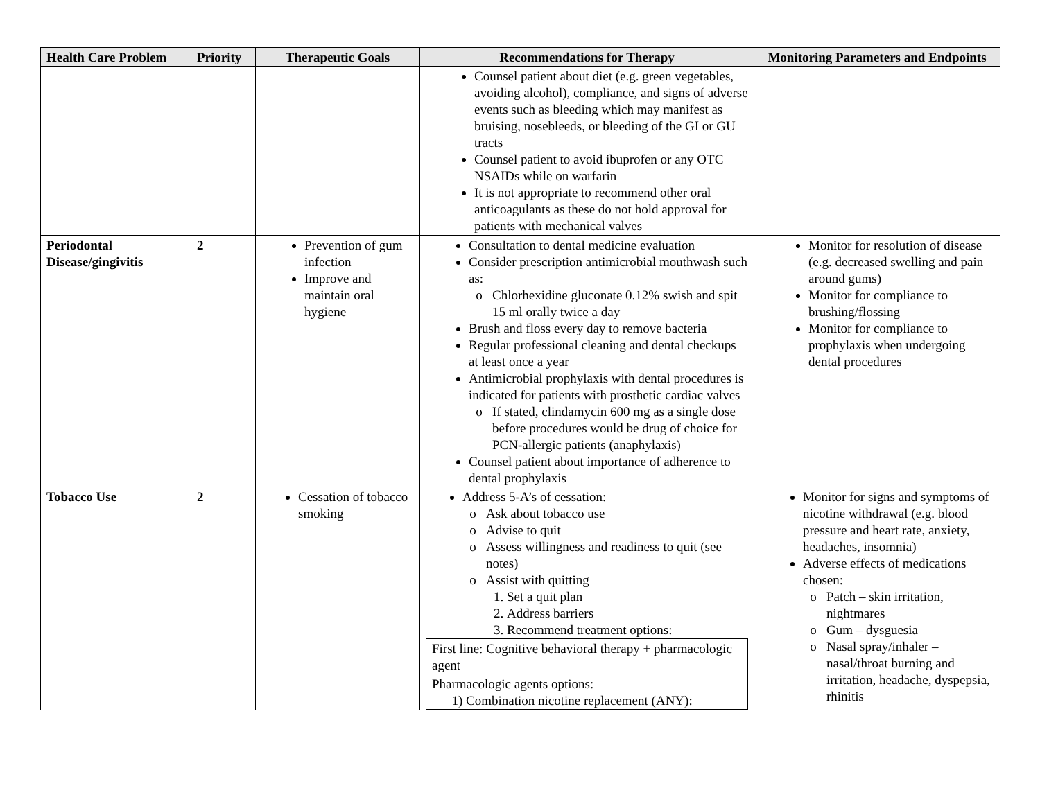| Health Care Problem | Priority | Therapeutic Goals | Recommendations for Therapy | Monitoring Parameters and Endpoints |
| --- | --- | --- | --- | --- |
| | | | Counsel patient about diet (e.g. green vegetables, avoiding alcohol), compliance, and signs of adverse events such as bleeding which may manifest as bruising, nosebleeds, or bleeding of the GI or GU tracts Counsel patient to avoid ibuprofen or any OTC NSAIDs while on warfarin It is not appropriate to recommend other oral anticoagulants as these do not hold approval for patients with mechanical valves | |
| Periodontal Disease/gingivitis | 2 | Prevention of gum infection Improve and maintain oral hygiene | Consultation to dental medicine evaluation Consider prescription antimicrobial mouthwash such as: Chlorhexidine gluconate 0.12% swish and spit 15 ml orally twice a day Brush and floss every day to remove bacteria Regular professional cleaning and dental checkups at least once a year Antimicrobial prophylaxis with dental procedures is indicated for patients with prosthetic cardiac valves If stated, clindamycin 600 mg as a single dose before procedures would be drug of choice for PCN-allergic patients (anaphylaxis) Counsel patient about importance of adherence to dental prophylaxis | Monitor for resolution of disease (e.g. decreased swelling and pain around gums) Monitor for compliance to brushing/flossing Monitor for compliance to prophylaxis when undergoing dental procedures |
| Tobacco Use | 2 | Cessation of tobacco smoking | Address 5-A’s of cessation: Ask about tobacco use Advise to quit Assess willingness and readiness to quit (see notes) Assist with quitting 1. Set a quit plan 2. Address barriers 3. Recommend treatment options: / First line: Cognitive behavioral therapy + pharmacologic agent / / Pharmacologic agents options: 1) Combination nicotine replacement (ANY): / | Monitor for signs and symptoms of nicotine withdrawal (e.g. blood pressure and heart rate, anxiety, headaches, insomnia) Adverse effects of medications chosen: Patch – skin irritation, nightmares Gum – dysguesia Nasal spray/inhaler – nasal/throat burning and irritation, headache, dyspepsia, rhinitis |